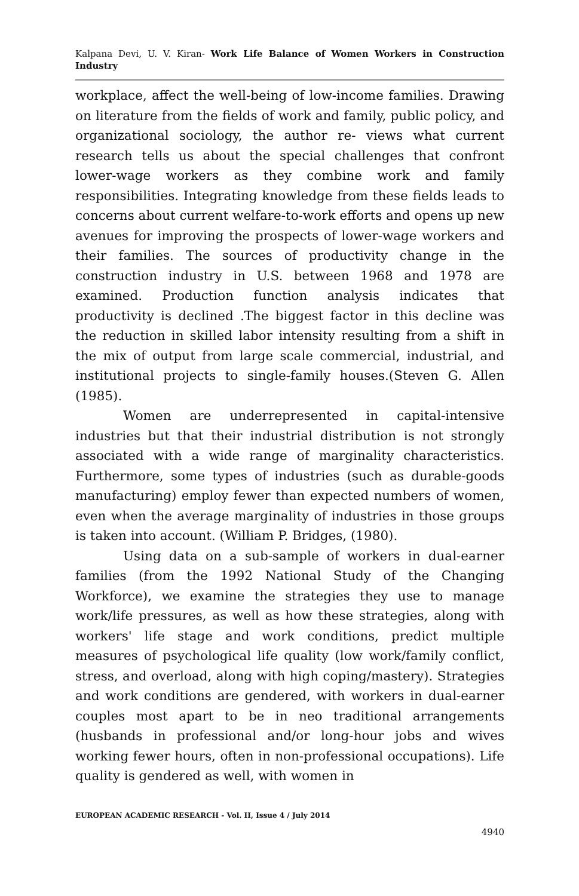Kalpana Devi, U. V. Kiran- Work Life Balance of Women Workers in Construction Industry
workplace, affect the well-being of low-income families. Drawing on literature from the fields of work and family, public policy, and organizational sociology, the author re- views what current research tells us about the special challenges that confront lower-wage workers as they combine work and family responsibilities. Integrating knowledge from these fields leads to concerns about current welfare-to-work efforts and opens up new avenues for improving the prospects of lower-wage workers and their families. The sources of productivity change in the construction industry in U.S. between 1968 and 1978 are examined. Production function analysis indicates that productivity is declined .The biggest factor in this decline was the reduction in skilled labor intensity resulting from a shift in the mix of output from large scale commercial, industrial, and institutional projects to single-family houses.(Steven G. Allen (1985).
Women are underrepresented in capital-intensive industries but that their industrial distribution is not strongly associated with a wide range of marginality characteristics. Furthermore, some types of industries (such as durable-goods manufacturing) employ fewer than expected numbers of women, even when the average marginality of industries in those groups is taken into account. (William P. Bridges, (1980).
Using data on a sub-sample of workers in dual-earner families (from the 1992 National Study of the Changing Workforce), we examine the strategies they use to manage work/life pressures, as well as how these strategies, along with workers' life stage and work conditions, predict multiple measures of psychological life quality (low work/family conflict, stress, and overload, along with high coping/mastery). Strategies and work conditions are gendered, with workers in dual-earner couples most apart to be in neo traditional arrangements (husbands in professional and/or long-hour jobs and wives working fewer hours, often in non-professional occupations). Life quality is gendered as well, with women in
EUROPEAN ACADEMIC RESEARCH - Vol. II, Issue 4 / July 2014
4940